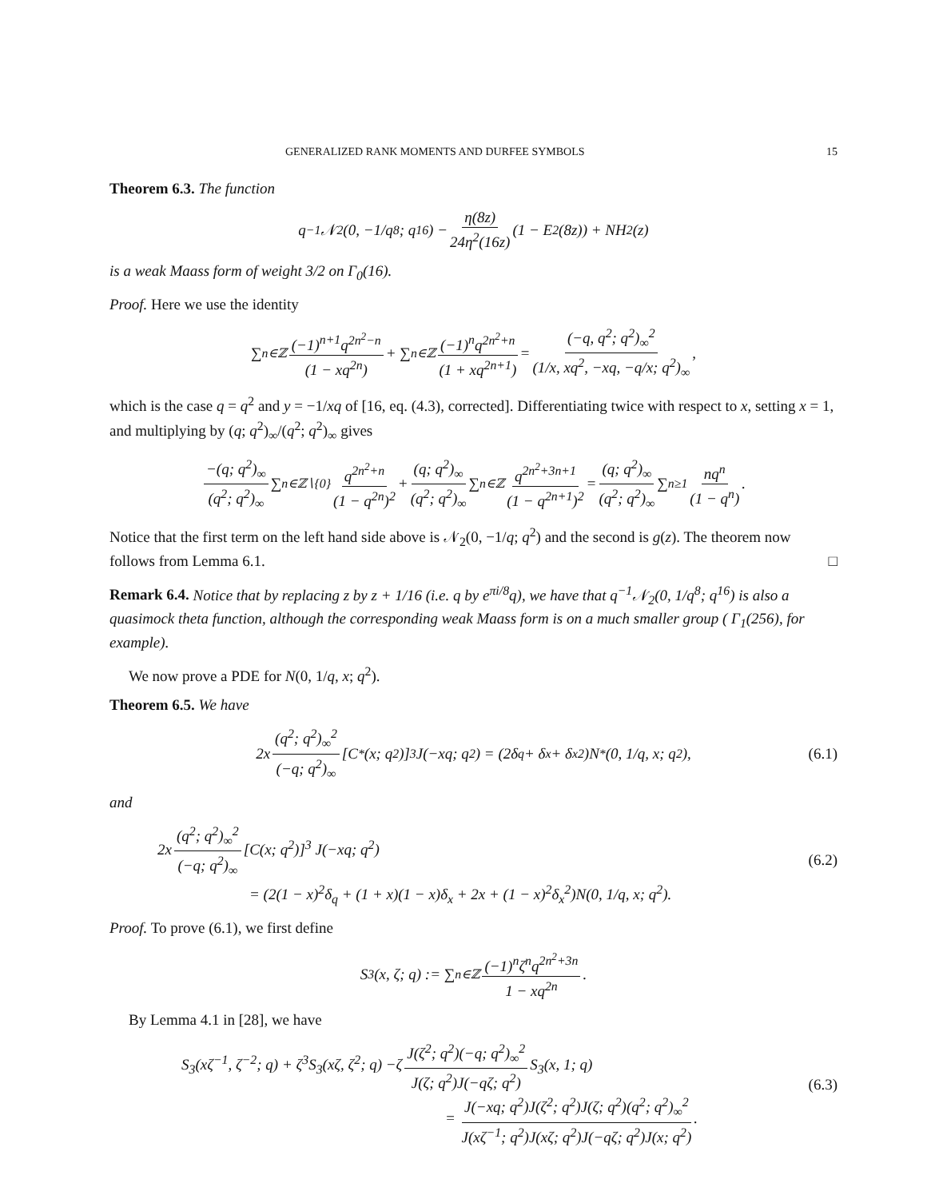GENERALIZED RANK MOMENTS AND DURFEE SYMBOLS 15
Theorem 6.3. The function
q<sup>−1</sup>𝒩<sub>2</sub>(0, −1/q<sup>8</sup>; q<sup>16</sup>) − η(8z) 24η<sup>2</sup>(16z) (1 − E<sub>2</sub>(8z)) + NH<sub>2</sub>(z)
is a weak Maass form of weight 3/2 on Γ<sub>0</sub>(16).
Proof. Here we use the identity
∑<sub>n∈ℤ</sub> (−1)<sup>n+1</sup>q<sup>2n<sup>2</sup>−n</sup> (1 − xq<sup>2n</sup>) + ∑<sub>n∈ℤ</sub> (−1)<sup>n</sup>q<sup>2n<sup>2</sup>+n</sup> (1 + xq<sup>2n+1</sup>) = (−q, q<sup>2</sup>; q<sup>2</sup>)<sub>∞</sub><sup>2</sup> (1/x, xq<sup>2</sup>, −xq, −q/x; q<sup>2</sup>)<sub>∞</sub>,
which is the case q = q<sup>2</sup> and y = −1/xq of [16, eq. (4.3), corrected]. Differentiating twice with respect to x, setting x = 1, and multiplying by (q; q<sup>2</sup>)<sub>∞</sub>/(q<sup>2</sup>; q<sup>2</sup>)<sub>∞</sub> gives
−(q; q<sup>2</sup>)<sub>∞</sub> (q<sup>2</sup>; q<sup>2</sup>)<sub>∞</sub> ∑<sub>n∈ℤ∖{0}</sub> q<sup>2n<sup>2</sup>+n</sup> (1 − q<sup>2n</sup>)<sup>2</sup> + (q; q<sup>2</sup>)<sub>∞</sub> (q<sup>2</sup>; q<sup>2</sup>)<sub>∞</sub> ∑<sub>n∈ℤ</sub> q<sup>2n<sup>2</sup>+3n+1</sup> (1 − q<sup>2n+1</sup>)<sup>2</sup> = (q; q<sup>2</sup>)<sub>∞</sub> (q<sup>2</sup>; q<sup>2</sup>)<sub>∞</sub> ∑<sub>n≥1</sub> nq<sup>n</sup> (1 − q<sup>n</sup>).
Notice that the first term on the left hand side above is 𝒩<sub>2</sub>(0, −1/q; q<sup>2</sup>) and the second is g(z). The theorem now follows from Lemma 6.1. □
Remark 6.4. Notice that by replacing z by z + 1/16 (i.e. q by e<sup>πi/8</sup>q), we have that q<sup>−1</sup>𝒩<sub>2</sub>(0, 1/q<sup>8</sup>; q<sup>16</sup>) is also a quasimock theta function, although the corresponding weak Maass form is on a much smaller group ( Γ<sub>1</sub>(256), for example).
We now prove a PDE for N(0, 1/q, x; q<sup>2</sup>).
Theorem 6.5. We have
2x (q<sup>2</sup>; q<sup>2</sup>)<sub>∞</sub><sup>2</sup> (−q; q<sup>2</sup>)<sub>∞</sub> [C<sup>*</sup>(x; q<sup>2</sup>)]<sup>3</sup> J(−xq; q<sup>2</sup>) = (2δ<sub>q</sub> + δ<sub>x</sub> + δ<sub>x</sub><sup>2</sup>)N<sup>*</sup>(0, 1/q, x; q<sup>2</sup>), (6.1)
and
2x (q<sup>2</sup>; q<sup>2</sup>)<sub>∞</sub><sup>2</sup> (−q; q<sup>2</sup>)<sub>∞</sub> [C(x; q<sup>2</sup>)]<sup>3</sup> J(−xq; q<sup>2</sup>)
= (2(1 − x)<sup>2</sup>δ<sub>q</sub> + (1 + x)(1 − x)δ<sub>x</sub> + 2x + (1 − x)<sup>2</sup>δ<sub>x</sub><sup>2</sup>)N(0, 1/q, x; q<sup>2</sup>).
(6.2)
Proof. To prove (6.1), we first define
S<sub>3</sub>(x, ζ; q) := ∑<sub>n∈ℤ</sub> (−1)<sup>n</sup>ζ<sup>n</sup>q<sup>2n<sup>2</sup>+3n</sup> 1 − xq<sup>2n</sup>.
By Lemma 4.1 in [28], we have
S<sub>3</sub>(xζ<sup>−1</sup>, ζ<sup>−2</sup>; q) + ζ<sup>3</sup>S<sub>3</sub>(xζ, ζ<sup>2</sup>; q) −ζ J(ζ<sup>2</sup>; q<sup>2</sup>)(−q; q<sup>2</sup>)<sub>∞</sub><sup>2</sup> J(ζ; q<sup>2</sup>)J(−qζ; q<sup>2</sup>) S<sub>3</sub>(x, 1; q)
= J(−xq; q<sup>2</sup>)J(ζ<sup>2</sup>; q<sup>2</sup>)J(ζ; q<sup>2</sup>)(q<sup>2</sup>; q<sup>2</sup>)<sub>∞</sub><sup>2</sup> J(xζ<sup>−1</sup>; q<sup>2</sup>)J(xζ; q<sup>2</sup>)J(−qζ; q<sup>2</sup>)J(x; q<sup>2</sup>).
(6.3)